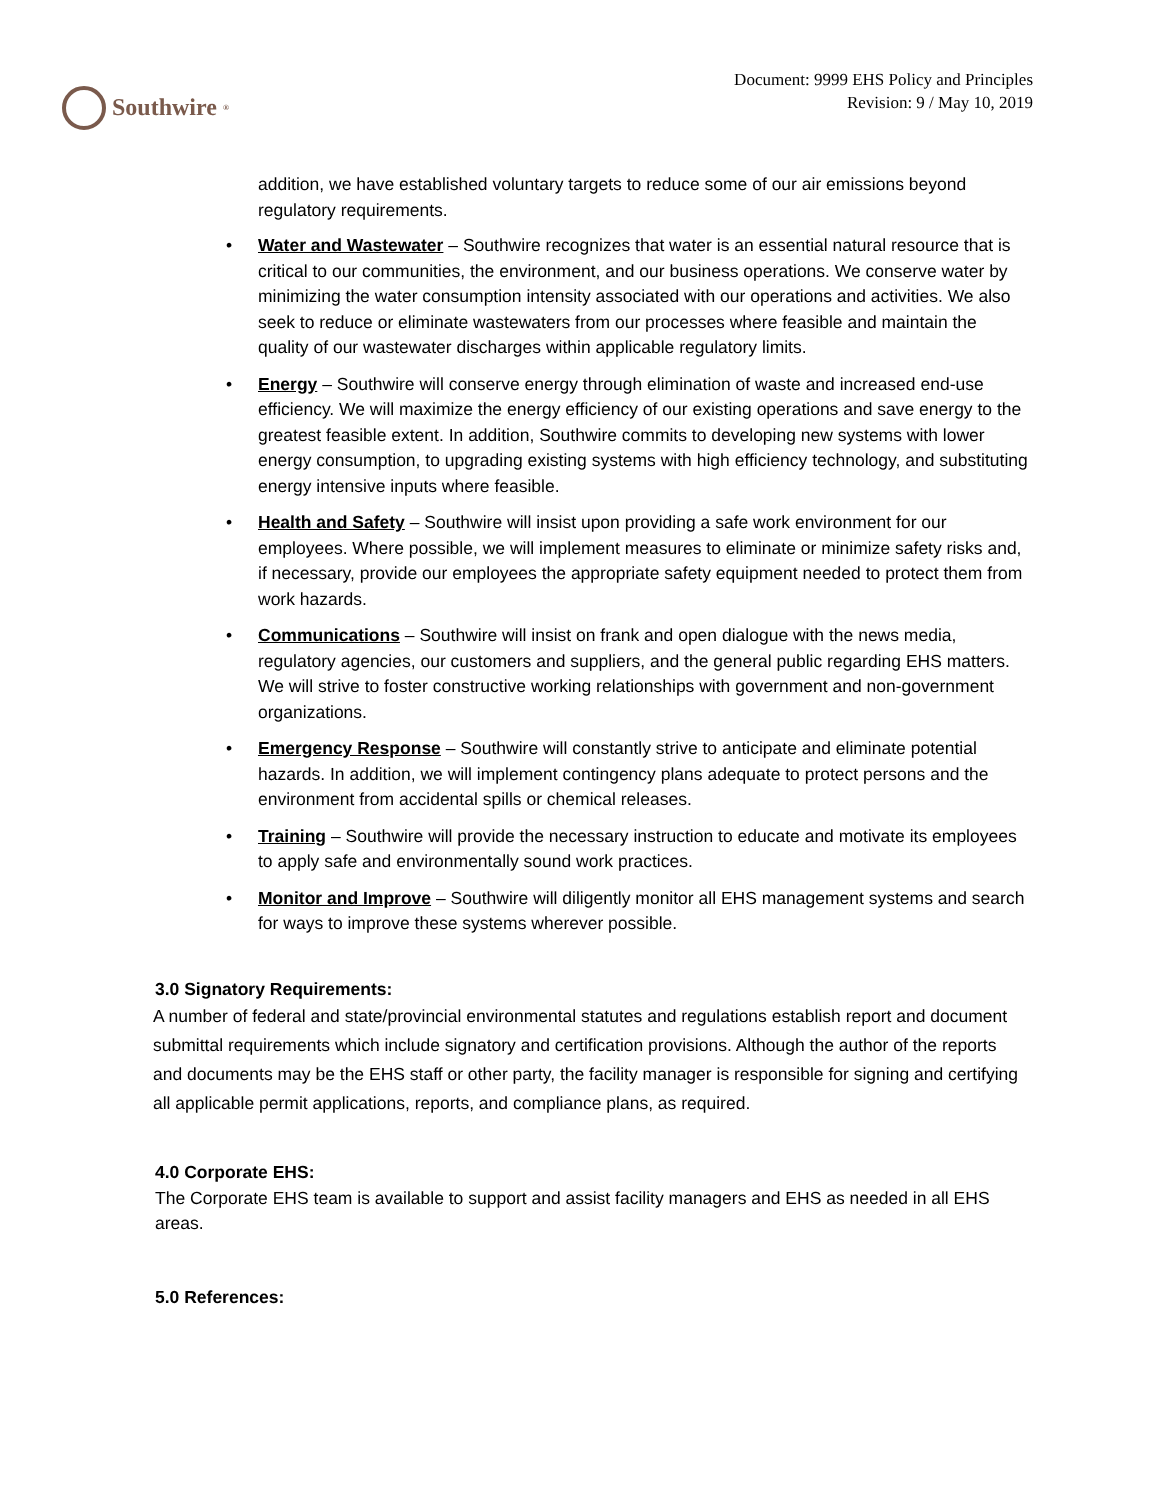Southwire<sup>®</sup>
Document: 9999 EHS Policy and Principles
Revision: 9 / May 10, 2019
addition, we have established voluntary targets to reduce some of our air emissions beyond regulatory requirements.
Water and Wastewater – Southwire recognizes that water is an essential natural resource that is critical to our communities, the environment, and our business operations. We conserve water by minimizing the water consumption intensity associated with our operations and activities. We also seek to reduce or eliminate wastewaters from our processes where feasible and maintain the quality of our wastewater discharges within applicable regulatory limits.
Energy – Southwire will conserve energy through elimination of waste and increased end-use efficiency. We will maximize the energy efficiency of our existing operations and save energy to the greatest feasible extent. In addition, Southwire commits to developing new systems with lower energy consumption, to upgrading existing systems with high efficiency technology, and substituting energy intensive inputs where feasible.
Health and Safety – Southwire will insist upon providing a safe work environment for our employees. Where possible, we will implement measures to eliminate or minimize safety risks and, if necessary, provide our employees the appropriate safety equipment needed to protect them from work hazards.
Communications – Southwire will insist on frank and open dialogue with the news media, regulatory agencies, our customers and suppliers, and the general public regarding EHS matters. We will strive to foster constructive working relationships with government and non-government organizations.
Emergency Response – Southwire will constantly strive to anticipate and eliminate potential hazards. In addition, we will implement contingency plans adequate to protect persons and the environment from accidental spills or chemical releases.
Training – Southwire will provide the necessary instruction to educate and motivate its employees to apply safe and environmentally sound work practices.
Monitor and Improve – Southwire will diligently monitor all EHS management systems and search for ways to improve these systems wherever possible.
3.0 Signatory Requirements:
A number of federal and state/provincial environmental statutes and regulations establish report and document submittal requirements which include signatory and certification provisions. Although the author of the reports and documents may be the EHS staff or other party, the facility manager is responsible for signing and certifying all applicable permit applications, reports, and compliance plans, as required.
4.0 Corporate EHS:
The Corporate EHS team is available to support and assist facility managers and EHS as needed in all EHS areas.
5.0 References: